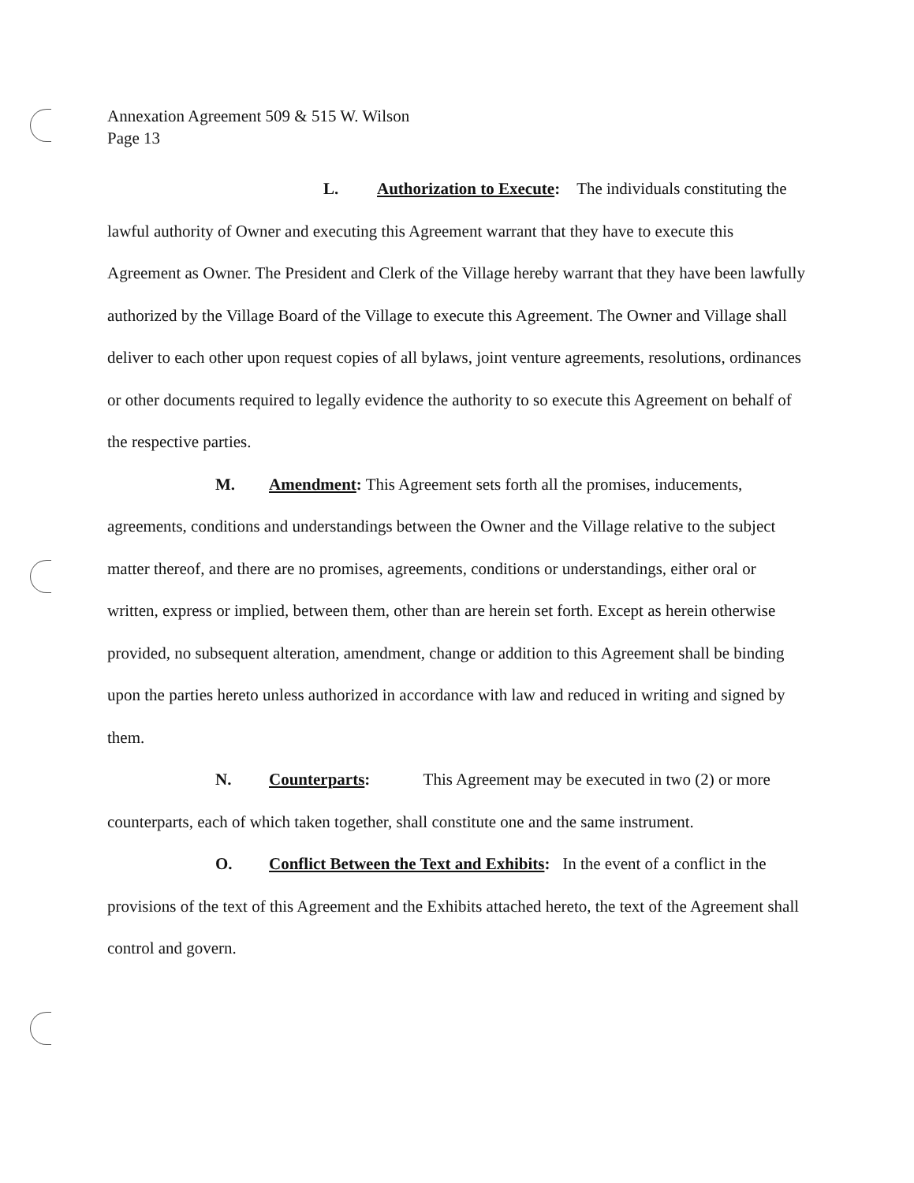Annexation Agreement 509 & 515 W. Wilson
Page 13
L. Authorization to Execute: The individuals constituting the lawful authority of Owner and executing this Agreement warrant that they have to execute this Agreement as Owner. The President and Clerk of the Village hereby warrant that they have been lawfully authorized by the Village Board of the Village to execute this Agreement. The Owner and Village shall deliver to each other upon request copies of all bylaws, joint venture agreements, resolutions, ordinances or other documents required to legally evidence the authority to so execute this Agreement on behalf of the respective parties.
M. Amendment: This Agreement sets forth all the promises, inducements, agreements, conditions and understandings between the Owner and the Village relative to the subject matter thereof, and there are no promises, agreements, conditions or understandings, either oral or written, express or implied, between them, other than are herein set forth. Except as herein otherwise provided, no subsequent alteration, amendment, change or addition to this Agreement shall be binding upon the parties hereto unless authorized in accordance with law and reduced in writing and signed by them.
N. Counterparts: This Agreement may be executed in two (2) or more counterparts, each of which taken together, shall constitute one and the same instrument.
O. Conflict Between the Text and Exhibits: In the event of a conflict in the provisions of the text of this Agreement and the Exhibits attached hereto, the text of the Agreement shall control and govern.